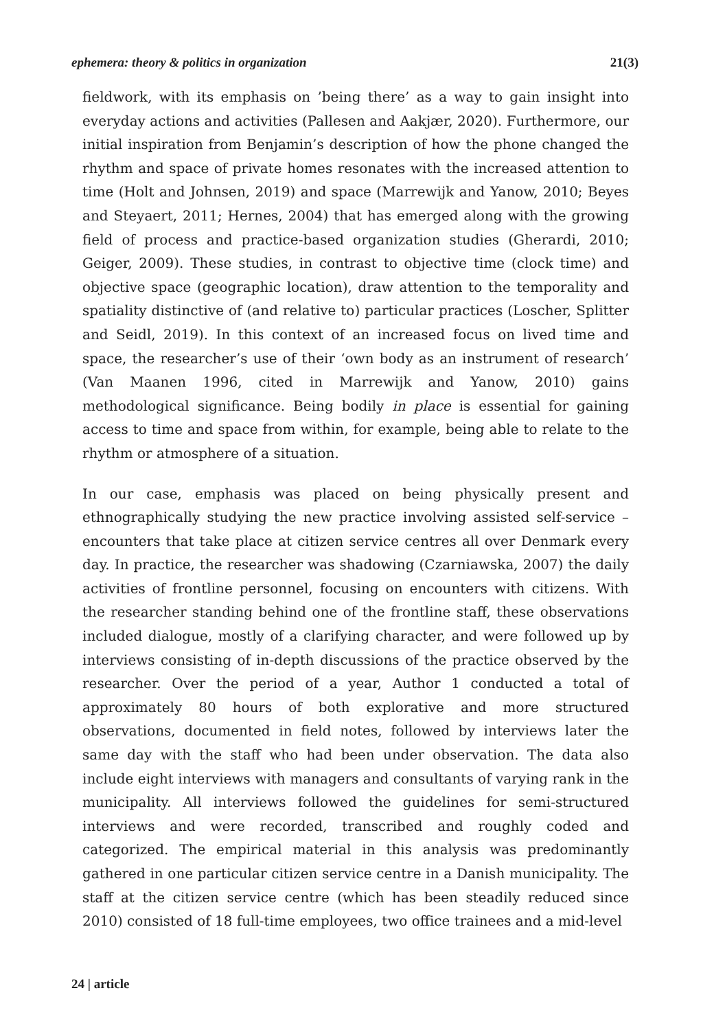ephemera: theory & politics in organization 21(3)
fieldwork, with its emphasis on ’being there’ as a way to gain insight into everyday actions and activities (Pallesen and Aakjær, 2020). Furthermore, our initial inspiration from Benjamin’s description of how the phone changed the rhythm and space of private homes resonates with the increased attention to time (Holt and Johnsen, 2019) and space (Marrewijk and Yanow, 2010; Beyes and Steyaert, 2011; Hernes, 2004) that has emerged along with the growing field of process and practice-based organization studies (Gherardi, 2010; Geiger, 2009). These studies, in contrast to objective time (clock time) and objective space (geographic location), draw attention to the temporality and spatiality distinctive of (and relative to) particular practices (Loscher, Splitter and Seidl, 2019). In this context of an increased focus on lived time and space, the researcher’s use of their ‘own body as an instrument of research’ (Van Maanen 1996, cited in Marrewijk and Yanow, 2010) gains methodological significance. Being bodily in place is essential for gaining access to time and space from within, for example, being able to relate to the rhythm or atmosphere of a situation.
In our case, emphasis was placed on being physically present and ethnographically studying the new practice involving assisted self-service – encounters that take place at citizen service centres all over Denmark every day. In practice, the researcher was shadowing (Czarniawska, 2007) the daily activities of frontline personnel, focusing on encounters with citizens. With the researcher standing behind one of the frontline staff, these observations included dialogue, mostly of a clarifying character, and were followed up by interviews consisting of in-depth discussions of the practice observed by the researcher. Over the period of a year, Author 1 conducted a total of approximately 80 hours of both explorative and more structured observations, documented in field notes, followed by interviews later the same day with the staff who had been under observation. The data also include eight interviews with managers and consultants of varying rank in the municipality. All interviews followed the guidelines for semi-structured interviews and were recorded, transcribed and roughly coded and categorized. The empirical material in this analysis was predominantly gathered in one particular citizen service centre in a Danish municipality. The staff at the citizen service centre (which has been steadily reduced since 2010) consisted of 18 full-time employees, two office trainees and a mid-level
24 | article